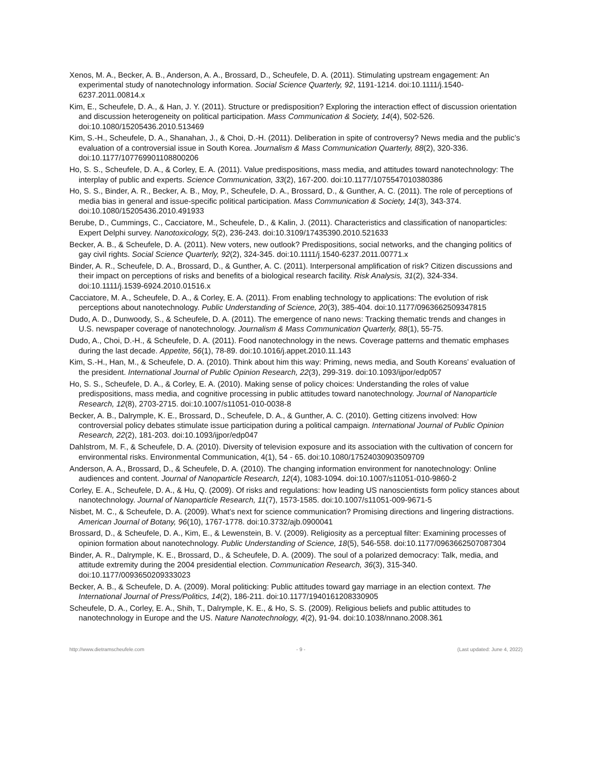Xenos, M. A., Becker, A. B., Anderson, A. A., Brossard, D., Scheufele, D. A. (2011). Stimulating upstream engagement: An experimental study of nanotechnology information. Social Science Quarterly, 92, 1191-1214. doi:10.1111/j.1540-6237.2011.00814.x
Kim, E., Scheufele, D. A., & Han, J. Y. (2011). Structure or predisposition? Exploring the interaction effect of discussion orientation and discussion heterogeneity on political participation. Mass Communication & Society, 14(4), 502-526. doi:10.1080/15205436.2010.513469
Kim, S.-H., Scheufele, D. A., Shanahan, J., & Choi, D.-H. (2011). Deliberation in spite of controversy? News media and the public’s evaluation of a controversial issue in South Korea. Journalism & Mass Communication Quarterly, 88(2), 320-336. doi:10.1177/107769901108800206
Ho, S. S., Scheufele, D. A., & Corley, E. A. (2011). Value predispositions, mass media, and attitudes toward nanotechnology: The interplay of public and experts. Science Communication, 33(2), 167-200. doi:10.1177/1075547010380386
Ho, S. S., Binder, A. R., Becker, A. B., Moy, P., Scheufele, D. A., Brossard, D., & Gunther, A. C. (2011). The role of perceptions of media bias in general and issue-specific political participation. Mass Communication & Society, 14(3), 343-374. doi:10.1080/15205436.2010.491933
Berube, D., Cummings, C., Cacciatore, M., Scheufele, D., & Kalin, J. (2011). Characteristics and classification of nanoparticles: Expert Delphi survey. Nanotoxicology, 5(2), 236-243. doi:10.3109/17435390.2010.521633
Becker, A. B., & Scheufele, D. A. (2011). New voters, new outlook? Predispositions, social networks, and the changing politics of gay civil rights. Social Science Quarterly, 92(2), 324-345. doi:10.1111/j.1540-6237.2011.00771.x
Binder, A. R., Scheufele, D. A., Brossard, D., & Gunther, A. C. (2011). Interpersonal amplification of risk? Citizen discussions and their impact on perceptions of risks and benefits of a biological research facility. Risk Analysis, 31(2), 324-334. doi:10.1111/j.1539-6924.2010.01516.x
Cacciatore, M. A., Scheufele, D. A., & Corley, E. A. (2011). From enabling technology to applications: The evolution of risk perceptions about nanotechnology. Public Understanding of Science, 20(3), 385-404. doi:10.1177/0963662509347815
Dudo, A. D., Dunwoody, S., & Scheufele, D. A. (2011). The emergence of nano news: Tracking thematic trends and changes in U.S. newspaper coverage of nanotechnology. Journalism & Mass Communication Quarterly, 88(1), 55-75.
Dudo, A., Choi, D.-H., & Scheufele, D. A. (2011). Food nanotechnology in the news. Coverage patterns and thematic emphases during the last decade. Appetite, 56(1), 78-89. doi:10.1016/j.appet.2010.11.143
Kim, S.-H., Han, M., & Scheufele, D. A. (2010). Think about him this way: Priming, news media, and South Koreans’ evaluation of the president. International Journal of Public Opinion Research, 22(3), 299-319. doi:10.1093/ijpor/edp057
Ho, S. S., Scheufele, D. A., & Corley, E. A. (2010). Making sense of policy choices: Understanding the roles of value predispositions, mass media, and cognitive processing in public attitudes toward nanotechnology. Journal of Nanoparticle Research, 12(8), 2703-2715. doi:10.1007/s11051-010-0038-8
Becker, A. B., Dalrymple, K. E., Brossard, D., Scheufele, D. A., & Gunther, A. C. (2010). Getting citizens involved: How controversial policy debates stimulate issue participation during a political campaign. International Journal of Public Opinion Research, 22(2), 181-203. doi:10.1093/ijpor/edp047
Dahlstrom, M. F., & Scheufele, D. A. (2010). Diversity of television exposure and its association with the cultivation of concern for environmental risks. Environmental Communication, 4(1), 54 - 65. doi:10.1080/17524030903509709
Anderson, A. A., Brossard, D., & Scheufele, D. A. (2010). The changing information environment for nanotechnology: Online audiences and content. Journal of Nanoparticle Research, 12(4), 1083-1094. doi:10.1007/s11051-010-9860-2
Corley, E. A., Scheufele, D. A., & Hu, Q. (2009). Of risks and regulations: how leading US nanoscientists form policy stances about nanotechnology. Journal of Nanoparticle Research, 11(7), 1573-1585. doi:10.1007/s11051-009-9671-5
Nisbet, M. C., & Scheufele, D. A. (2009). What's next for science communication? Promising directions and lingering distractions. American Journal of Botany, 96(10), 1767-1778. doi:10.3732/ajb.0900041
Brossard, D., & Scheufele, D. A., Kim, E., & Lewenstein, B. V. (2009). Religiosity as a perceptual filter: Examining processes of opinion formation about nanotechnology. Public Understanding of Science, 18(5), 546-558. doi:10.1177/0963662507087304
Binder, A. R., Dalrymple, K. E., Brossard, D., & Scheufele, D. A. (2009). The soul of a polarized democracy: Talk, media, and attitude extremity during the 2004 presidential election. Communication Research, 36(3), 315-340. doi:10.1177/0093650209333023
Becker, A. B., & Scheufele, D. A. (2009). Moral politicking: Public attitudes toward gay marriage in an election context. The International Journal of Press/Politics, 14(2), 186-211. doi:10.1177/1940161208330905
Scheufele, D. A., Corley, E. A., Shih, T., Dalrymple, K. E., & Ho, S. S. (2009). Religious beliefs and public attitudes to nanotechnology in Europe and the US. Nature Nanotechnology, 4(2), 91-94. doi:10.1038/nnano.2008.361
http://www.dietramscheufele.com - 9 - (Last updated: June 4, 2022)